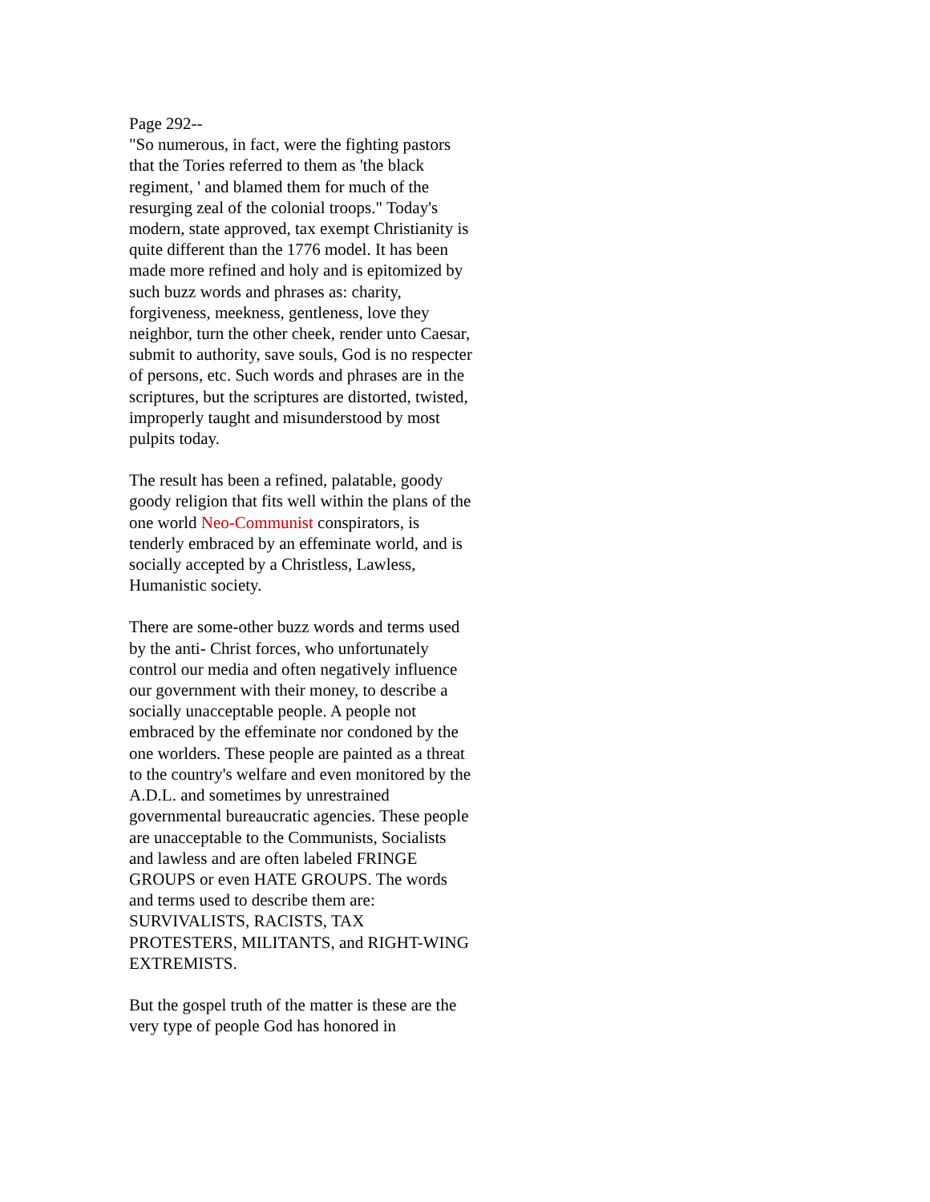Page 292--
"So numerous, in fact, were the fighting pastors that the Tories referred to them as 'the black regiment, ' and blamed them for much of the resurging zeal of the colonial troops." Today's modern, state approved, tax exempt Christianity is quite different than the 1776 model. It has been made more refined and holy and is epitomized by such buzz words and phrases as: charity, forgiveness, meekness, gentleness, love they neighbor, turn the other cheek, render unto Caesar, submit to authority, save souls, God is no respecter of persons, etc. Such words and phrases are in the scriptures, but the scriptures are distorted, twisted, improperly taught and misunderstood by most pulpits today.
The result has been a refined, palatable, goody goody religion that fits well within the plans of the one world Neo-Communist conspirators, is tenderly embraced by an effeminate world, and is socially accepted by a Christless, Lawless, Humanistic society.
There are some-other buzz words and terms used by the anti- Christ forces, who unfortunately control our media and often negatively influence our government with their money, to describe a socially unacceptable people. A people not embraced by the effeminate nor condoned by the one worlders. These people are painted as a threat to the country's welfare and even monitored by the A.D.L. and sometimes by unrestrained governmental bureaucratic agencies. These people are unacceptable to the Communists, Socialists and lawless and are often labeled FRINGE GROUPS or even HATE GROUPS. The words and terms used to describe them are: SURVIVALISTS, RACISTS, TAX PROTESTERS, MILITANTS, and RIGHT-WING EXTREMISTS.
But the gospel truth of the matter is these are the very type of people God has honored in